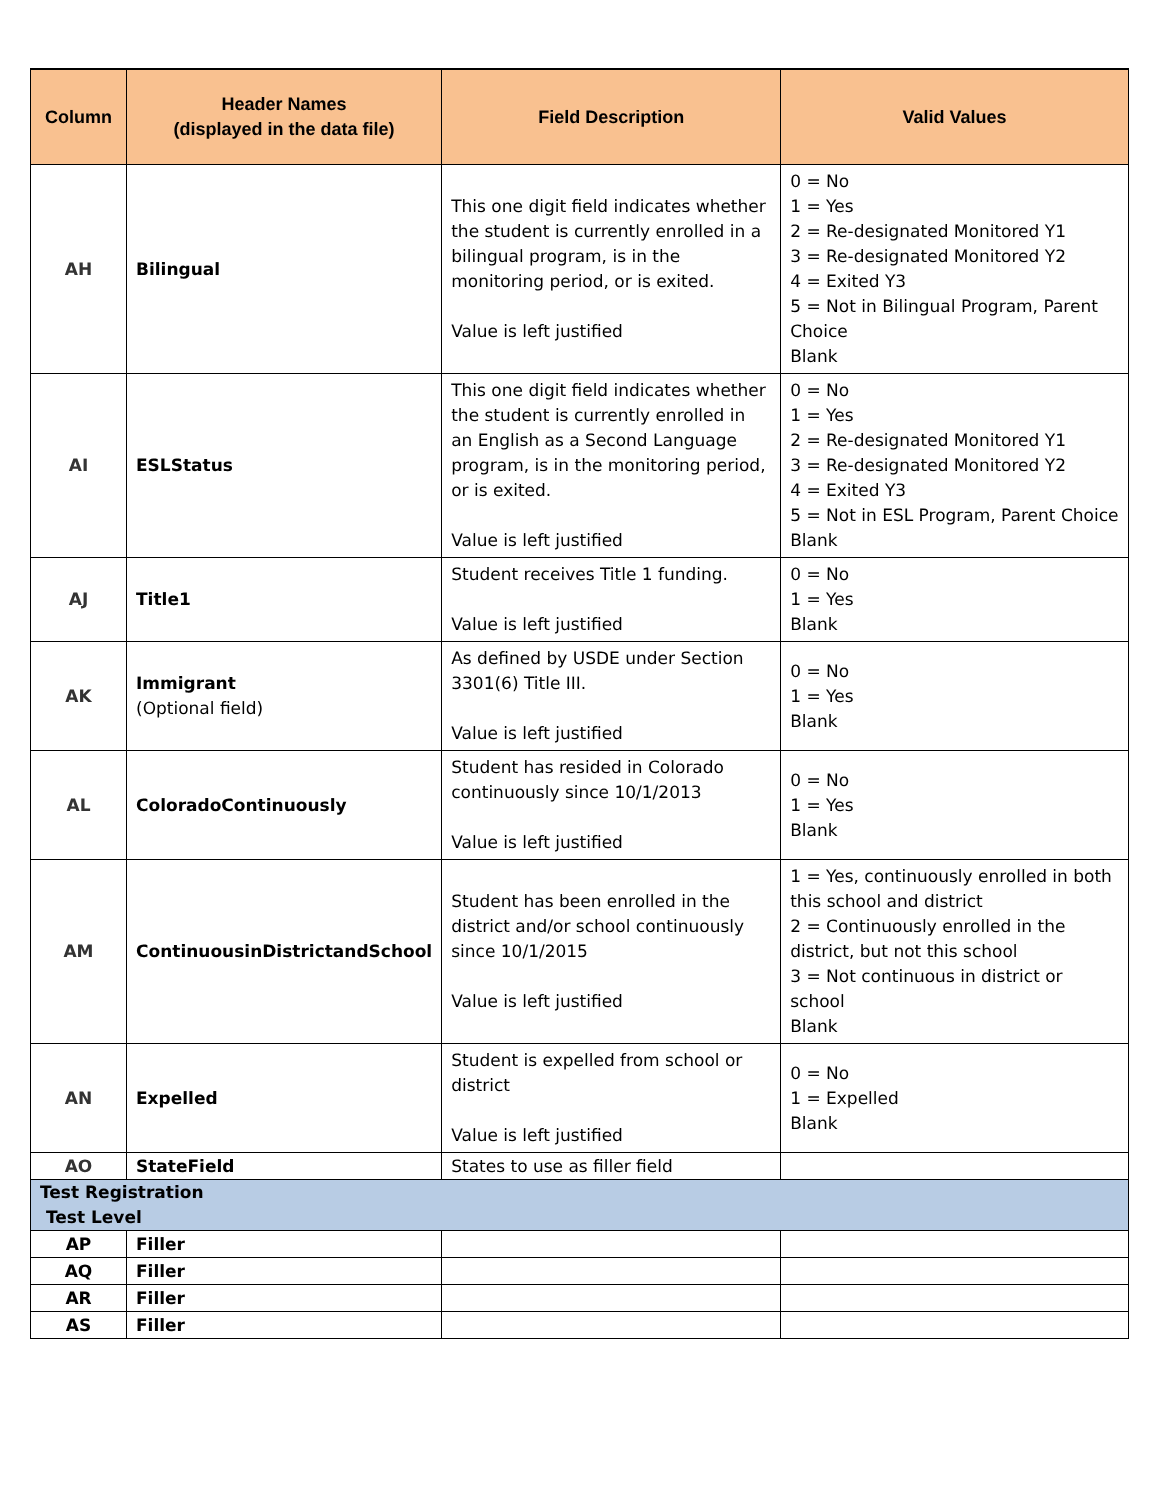| Column | Header Names (displayed in the data file) | Field Description | Valid Values |
| --- | --- | --- | --- |
| AH | Bilingual | This one digit field indicates whether the student is currently enrolled in a bilingual program, is in the monitoring period, or is exited. Value is left justified | 0 = No 1 = Yes 2 = Re-designated Monitored Y1 3 = Re-designated Monitored Y2 4 = Exited Y3 5 = Not in Bilingual Program, Parent Choice Blank |
| AI | ESLStatus | This one digit field indicates whether the student is currently enrolled in an English as a Second Language program, is in the monitoring period, or is exited. Value is left justified | 0 = No 1 = Yes 2 = Re-designated Monitored Y1 3 = Re-designated Monitored Y2 4 = Exited Y3 5 = Not in ESL Program, Parent Choice Blank |
| AJ | Title1 | Student receives Title 1 funding. Value is left justified | 0 = No 1 = Yes Blank |
| AK | Immigrant (Optional field) | As defined by USDE under Section 3301(6) Title III. Value is left justified | 0 = No 1 = Yes Blank |
| AL | ColoradoContinuously | Student has resided in Colorado continuously since 10/1/2013 Value is left justified | 0 = No 1 = Yes Blank |
| AM | ContinuousinDistrictandSchool | Student has been enrolled in the district and/or school continuously since 10/1/2015 Value is left justified | 1 = Yes, continuously enrolled in both this school and district 2 = Continuously enrolled in the district, but not this school 3 = Not continuous in district or school Blank |
| AN | Expelled | Student is expelled from school or district Value is left justified | 0 = No 1 = Expelled Blank |
| AO | StateField | States to use as filler field | |
| Test Registration Test Level | | | |
| AP | Filler | | |
| AQ | Filler | | |
| AR | Filler | | |
| AS | Filler | | |